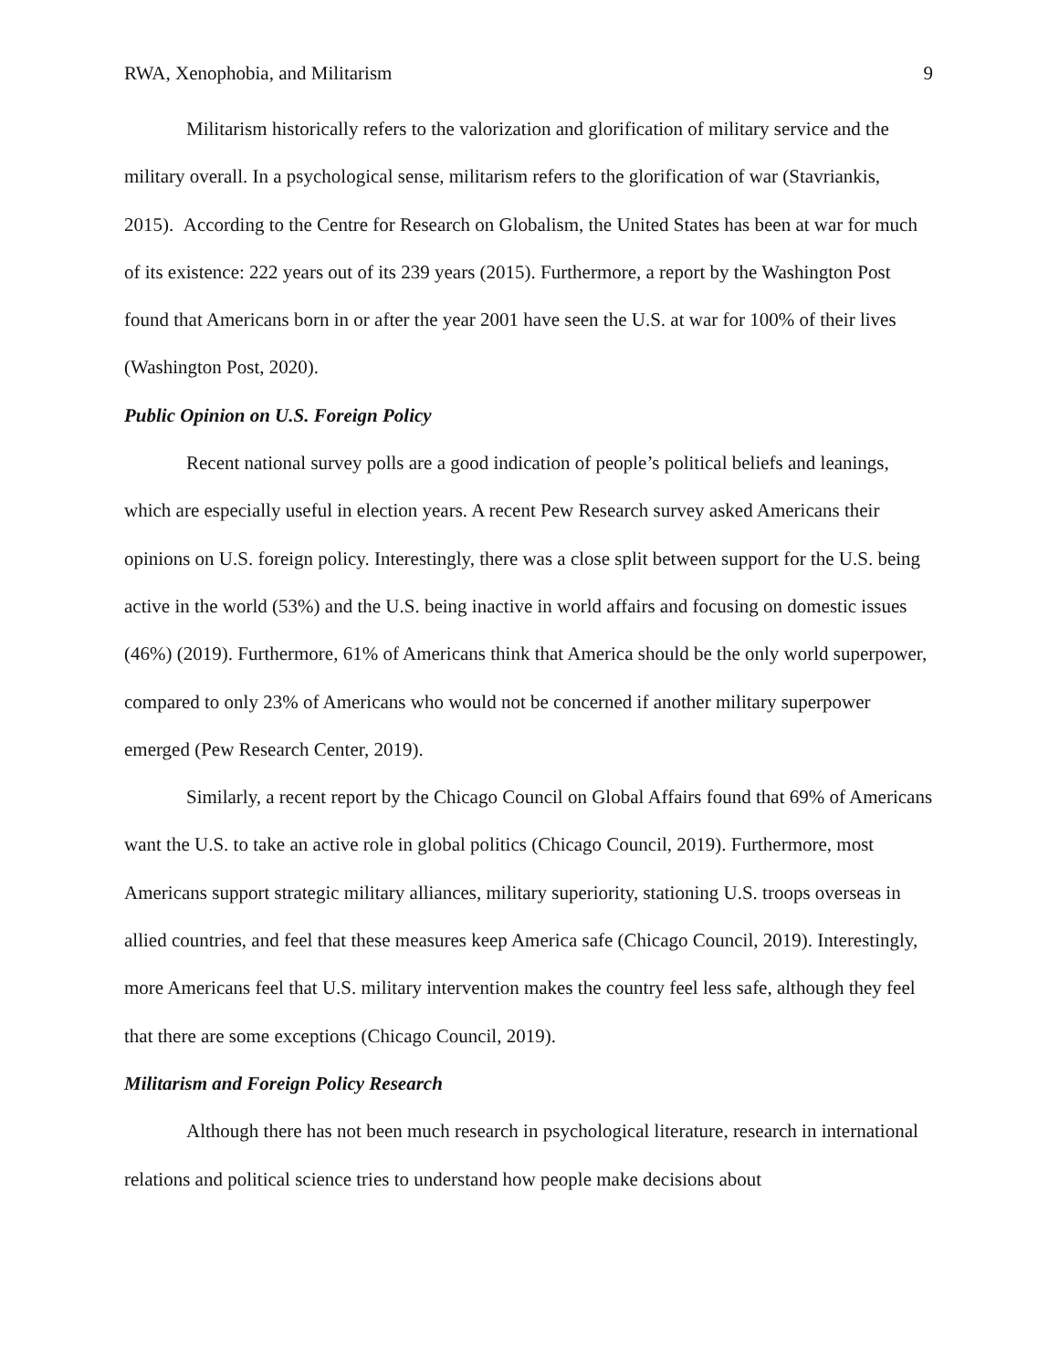RWA, Xenophobia, and Militarism 9
Militarism historically refers to the valorization and glorification of military service and the military overall. In a psychological sense, militarism refers to the glorification of war (Stavriankis, 2015). According to the Centre for Research on Globalism, the United States has been at war for much of its existence: 222 years out of its 239 years (2015). Furthermore, a report by the Washington Post found that Americans born in or after the year 2001 have seen the U.S. at war for 100% of their lives (Washington Post, 2020).
Public Opinion on U.S. Foreign Policy
Recent national survey polls are a good indication of people’s political beliefs and leanings, which are especially useful in election years. A recent Pew Research survey asked Americans their opinions on U.S. foreign policy. Interestingly, there was a close split between support for the U.S. being active in the world (53%) and the U.S. being inactive in world affairs and focusing on domestic issues (46%) (2019). Furthermore, 61% of Americans think that America should be the only world superpower, compared to only 23% of Americans who would not be concerned if another military superpower emerged (Pew Research Center, 2019).
Similarly, a recent report by the Chicago Council on Global Affairs found that 69% of Americans want the U.S. to take an active role in global politics (Chicago Council, 2019). Furthermore, most Americans support strategic military alliances, military superiority, stationing U.S. troops overseas in allied countries, and feel that these measures keep America safe (Chicago Council, 2019). Interestingly, more Americans feel that U.S. military intervention makes the country feel less safe, although they feel that there are some exceptions (Chicago Council, 2019).
Militarism and Foreign Policy Research
Although there has not been much research in psychological literature, research in international relations and political science tries to understand how people make decisions about